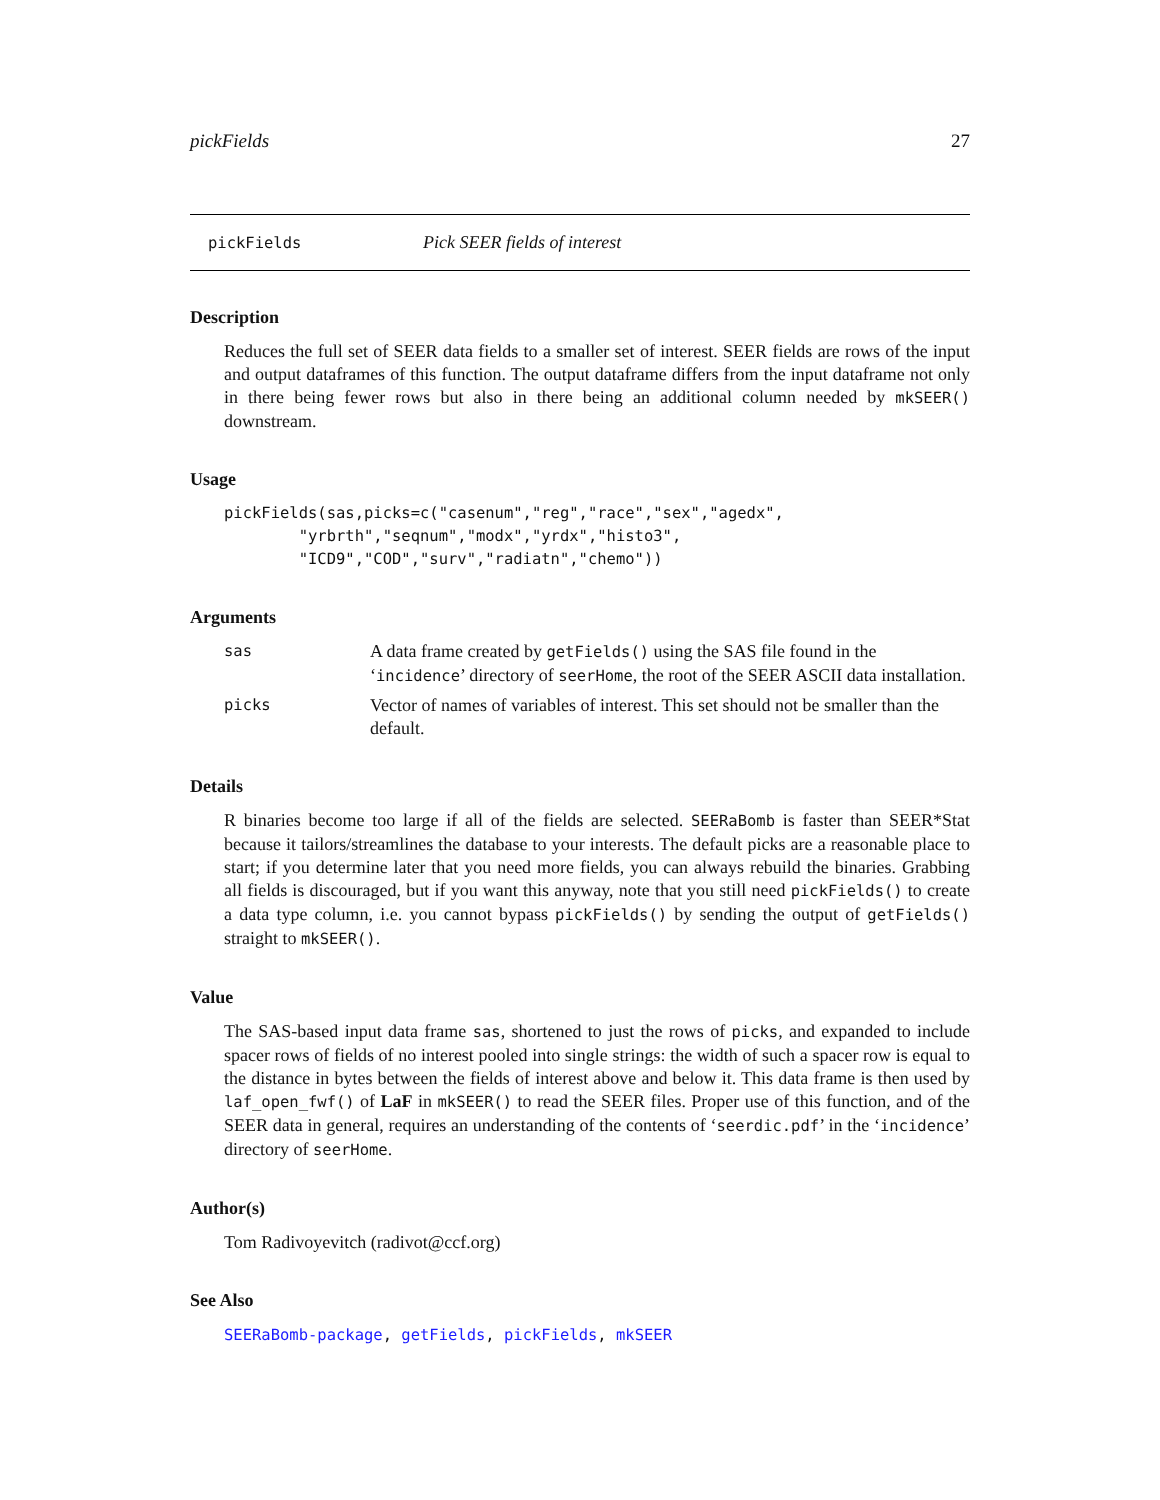pickFields 27
pickFields Pick SEER fields of interest
Description
Reduces the full set of SEER data fields to a smaller set of interest. SEER fields are rows of the input and output dataframes of this function. The output dataframe differs from the input dataframe not only in there being fewer rows but also in there being an additional column needed by mkSEER() downstream.
Usage
pickFields(sas,picks=c("casenum","reg","race","sex","agedx",
        "yrbrth","seqnum","modx","yrdx","histo3",
        "ICD9","COD","surv","radiatn","chemo"))
Arguments
sas
A data frame created by getFields() using the SAS file found in the ‘incidence’ directory of seerHome, the root of the SEER ASCII data installation.
picks
Vector of names of variables of interest. This set should not be smaller than the default.
Details
R binaries become too large if all of the fields are selected. SEERaBomb is faster than SEER*Stat because it tailors/streamlines the database to your interests. The default picks are a reasonable place to start; if you determine later that you need more fields, you can always rebuild the binaries. Grabbing all fields is discouraged, but if you want this anyway, note that you still need pickFields() to create a data type column, i.e. you cannot bypass pickFields() by sending the output of getFields() straight to mkSEER().
Value
The SAS-based input data frame sas, shortened to just the rows of picks, and expanded to include spacer rows of fields of no interest pooled into single strings: the width of such a spacer row is equal to the distance in bytes between the fields of interest above and below it. This data frame is then used by laf_open_fwf() of LaF in mkSEER() to read the SEER files. Proper use of this function, and of the SEER data in general, requires an understanding of the contents of ‘seerdic.pdf’ in the ‘incidence’ directory of seerHome.
Author(s)
Tom Radivoyevitch (radivot@ccf.org)
See Also
SEERaBomb-package, getFields, pickFields, mkSEER